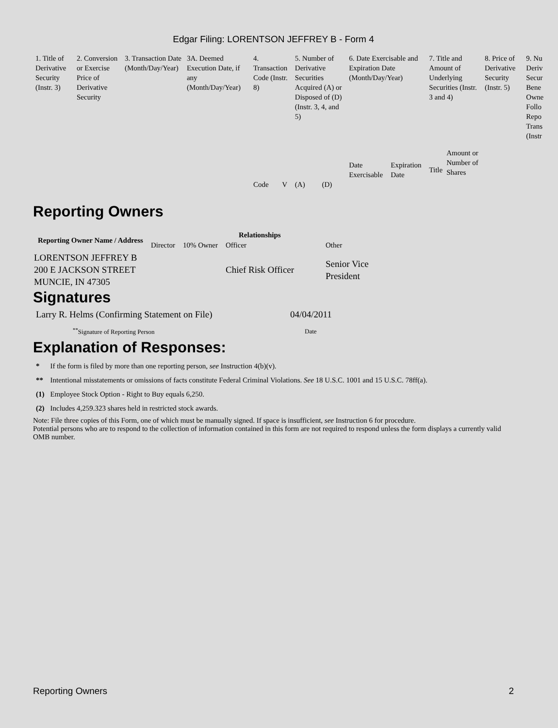Edgar Filing: LORENTSON JEFFREY B - Form 4
| 1. Title of Derivative Security (Instr. 3) | 2. Conversion or Exercise Price of Derivative Security | 3. Transaction Date (Month/Day/Year) | 3A. Deemed Execution Date, if any (Month/Day/Year) | 4. Transaction Code (Instr. 8) | | 5. Number of Derivative Securities Acquired (A) or Disposed of (D) (Instr. 3, 4, and 5) | | 6. Date Exercisable and Expiration Date (Month/Day/Year) | | 7. Title and Amount of Underlying Securities (Instr. 3 and 4) | | 8. Price of Derivative Security (Instr. 5) | 9. Nu Deriv Secur Bene Owne Follo Repo Trans (Instr |
| | | | | | | | | Date Exercisable | Expiration Date | Title | Amount or Number of Shares | | |
| | | | | Code | V | (A) | (D) | | | | | | |
Reporting Owners
| Reporting Owner Name / Address | Relationships | | | |
| --- | --- | --- | --- | --- |
| | Director | 10% Owner | Officer | Other |
| LORENTSON JEFFREY B 200 E JACKSON STREET MUNCIE, IN 47305 | | | Chief Risk Officer | Senior Vice President |
Signatures
| Larry R. Helms (Confirming Statement on File) | 04/04/2011 |
| <sup>**</sup> Signature of Reporting Person | Date |
Explanation of Responses:
| * | If the form is filed by more than one reporting person, see Instruction 4(b)(v). |
| ** | Intentional misstatements or omissions of facts constitute Federal Criminal Violations. See 18 U.S.C. 1001 and 15 U.S.C. 78ff(a). |
| (1) | Employee Stock Option - Right to Buy equals 6,250. |
| (2) | Includes 4,259.323 shares held in restricted stock awards. |
Note: File three copies of this Form, one of which must be manually signed. If space is insufficient, see Instruction 6 for procedure.
Potential persons who are to respond to the collection of information contained in this form are not required to respond unless the form displays a currently valid OMB number.
Reporting Owners 2